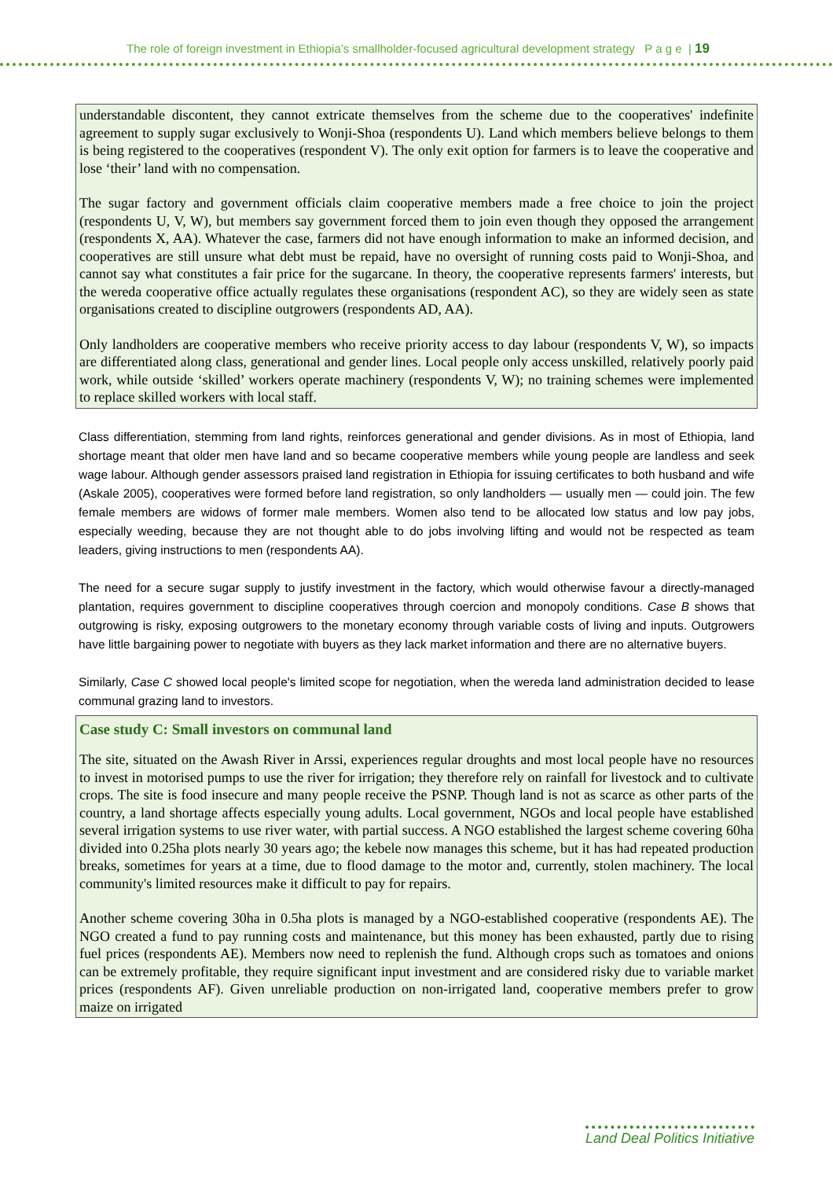The role of foreign investment in Ethiopia’s smallholder-focused agricultural development strategy P a g e | 19
understandable discontent, they cannot extricate themselves from the scheme due to the cooperatives' indefinite agreement to supply sugar exclusively to Wonji-Shoa (respondents U). Land which members believe belongs to them is being registered to the cooperatives (respondent V). The only exit option for farmers is to leave the cooperative and lose ‘their’ land with no compensation.
The sugar factory and government officials claim cooperative members made a free choice to join the project (respondents U, V, W), but members say government forced them to join even though they opposed the arrangement (respondents X, AA). Whatever the case, farmers did not have enough information to make an informed decision, and cooperatives are still unsure what debt must be repaid, have no oversight of running costs paid to Wonji-Shoa, and cannot say what constitutes a fair price for the sugarcane. In theory, the cooperative represents farmers' interests, but the wereda cooperative office actually regulates these organisations (respondent AC), so they are widely seen as state organisations created to discipline outgrowers (respondents AD, AA).
Only landholders are cooperative members who receive priority access to day labour (respondents V, W), so impacts are differentiated along class, generational and gender lines. Local people only access unskilled, relatively poorly paid work, while outside ‘skilled’ workers operate machinery (respondents V, W); no training schemes were implemented to replace skilled workers with local staff.
Class differentiation, stemming from land rights, reinforces generational and gender divisions. As in most of Ethiopia, land shortage meant that older men have land and so became cooperative members while young people are landless and seek wage labour. Although gender assessors praised land registration in Ethiopia for issuing certificates to both husband and wife (Askale 2005), cooperatives were formed before land registration, so only landholders — usually men — could join. The few female members are widows of former male members. Women also tend to be allocated low status and low pay jobs, especially weeding, because they are not thought able to do jobs involving lifting and would not be respected as team leaders, giving instructions to men (respondents AA).
The need for a secure sugar supply to justify investment in the factory, which would otherwise favour a directly-managed plantation, requires government to discipline cooperatives through coercion and monopoly conditions. Case B shows that outgrowing is risky, exposing outgrowers to the monetary economy through variable costs of living and inputs. Outgrowers have little bargaining power to negotiate with buyers as they lack market information and there are no alternative buyers.
Similarly, Case C showed local people's limited scope for negotiation, when the wereda land administration decided to lease communal grazing land to investors.
Case study C: Small investors on communal land
The site, situated on the Awash River in Arssi, experiences regular droughts and most local people have no resources to invest in motorised pumps to use the river for irrigation; they therefore rely on rainfall for livestock and to cultivate crops. The site is food insecure and many people receive the PSNP. Though land is not as scarce as other parts of the country, a land shortage affects especially young adults. Local government, NGOs and local people have established several irrigation systems to use river water, with partial success. A NGO established the largest scheme covering 60ha divided into 0.25ha plots nearly 30 years ago; the kebele now manages this scheme, but it has had repeated production breaks, sometimes for years at a time, due to flood damage to the motor and, currently, stolen machinery. The local community's limited resources make it difficult to pay for repairs.
Another scheme covering 30ha in 0.5ha plots is managed by a NGO-established cooperative (respondents AE). The NGO created a fund to pay running costs and maintenance, but this money has been exhausted, partly due to rising fuel prices (respondents AE). Members now need to replenish the fund. Although crops such as tomatoes and onions can be extremely profitable, they require significant input investment and are considered risky due to variable market prices (respondents AF). Given unreliable production on non-irrigated land, cooperative members prefer to grow maize on irrigated
Land Deal Politics Initiative